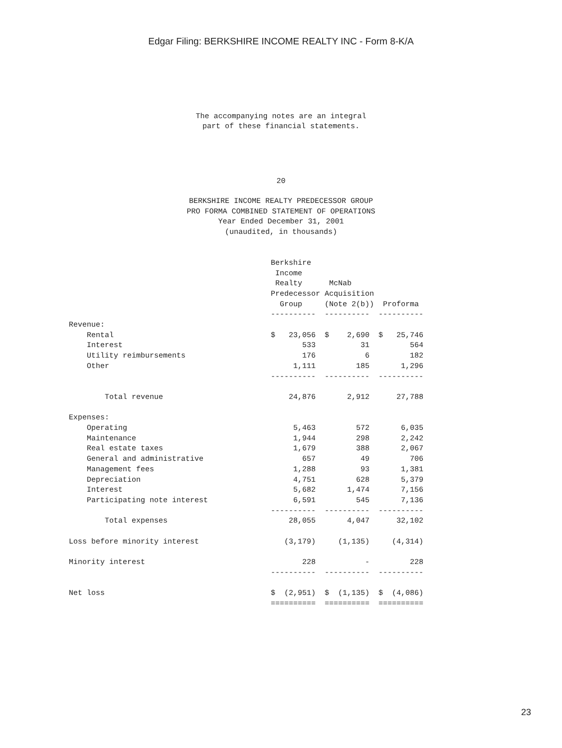Edgar Filing: BERKSHIRE INCOME REALTY INC - Form 8-K/A
The accompanying notes are an integral
part of these financial statements.
20
BERKSHIRE INCOME REALTY PREDECESSOR GROUP
PRO FORMA COMBINED STATEMENT OF OPERATIONS
Year Ended December 31, 2001
(unaudited, in thousands)
| Berkshire Income Realty McNab Predecessor Acquisition Group (Note 2(b)) Proforma ---------- ---------- ---------- Revenue: Rental $ 23,056 $ 2,690 $ 25,746 Interest 533 31 564 Utility reimbursements 176 6 182 Other 1,111 185 1,296 ---------- ---------- ---------- Total revenue 24,876 2,912 27,788 Expenses: Operating 5,463 572 6,035 Maintenance 1,944 298 2,242 Real estate taxes 1,679 388 2,067 General and administrative 657 49 706 Management fees 1,288 93 1,381 Depreciation 4,751 628 5,379 Interest 5,682 1,474 7,156 Participating note interest 6,591 545 7,136 ---------- ---------- ---------- Total expenses 28,055 4,047 32,102 Loss before minority interest (3,179) (1,135) (4,314) Minority interest 228 - 228 ---------- ---------- ---------- Net loss $ (2,951) $ (1,135) $ (4,086) ========== ========== ========== |
23